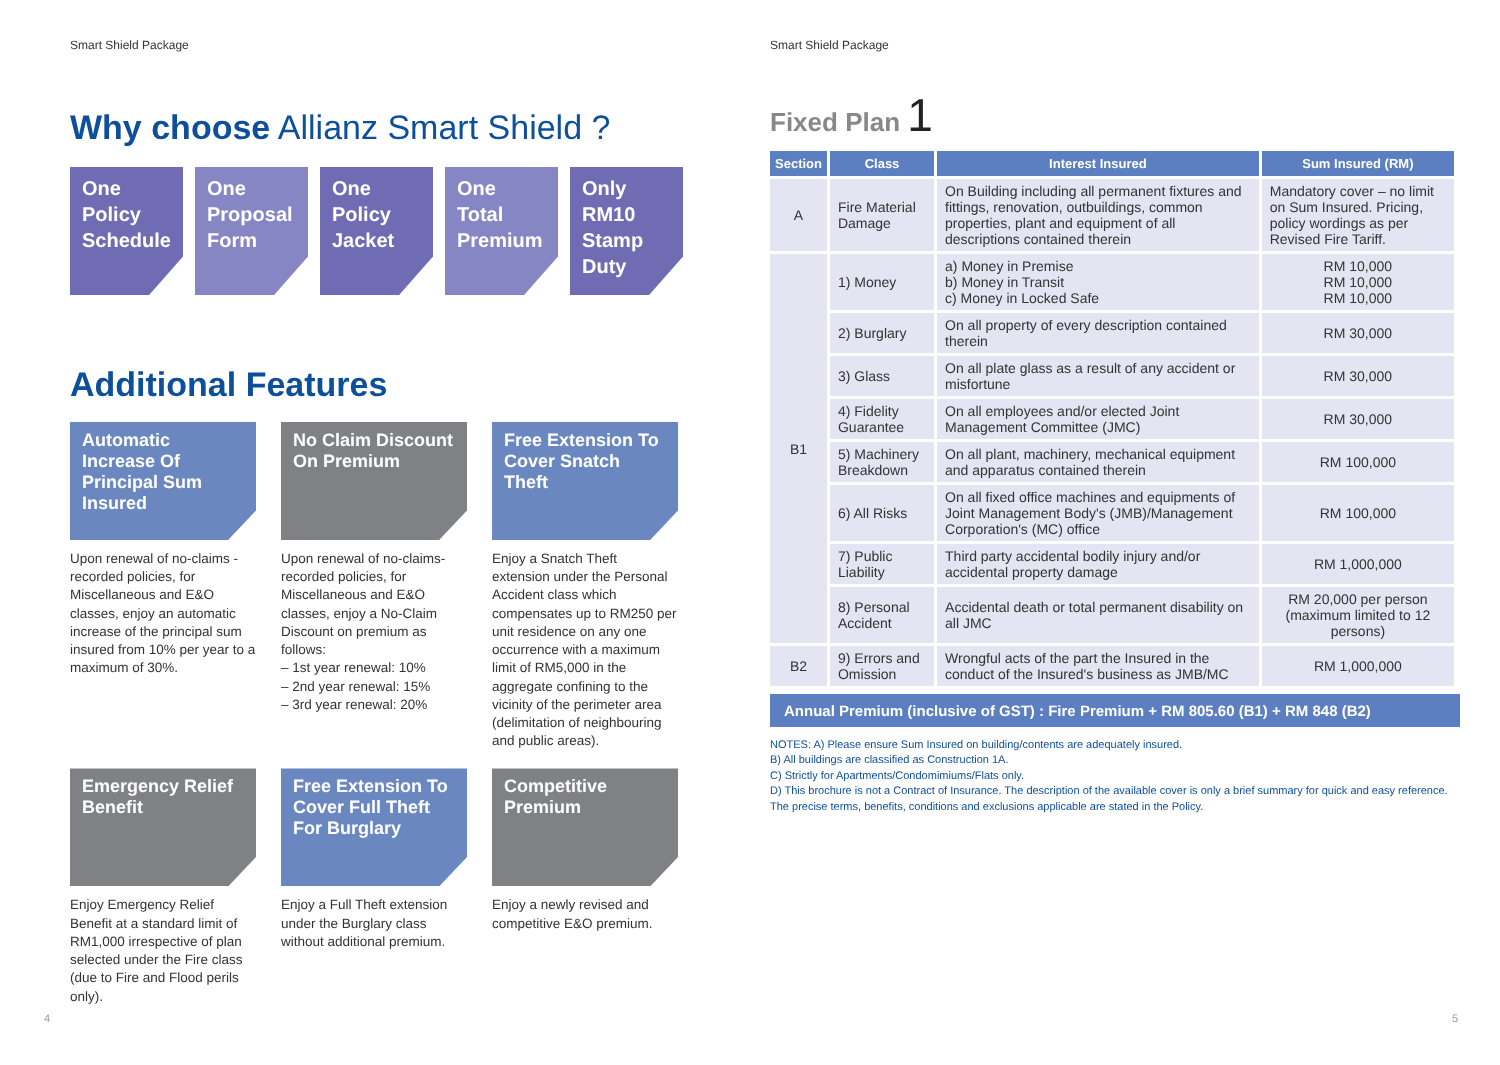Smart Shield Package
Why choose Allianz Smart Shield ?
One Policy Schedule
One Proposal Form
One Policy Jacket
One Total Premium
Only RM10 Stamp Duty
Additional Features
Automatic Increase Of Principal Sum Insured
Upon renewal of no-claims -recorded policies, for Miscellaneous and E&O classes, enjoy an automatic increase of the principal sum insured from 10% per year to a maximum of 30%.
No Claim Discount On Premium
Upon renewal of no-claims-recorded policies, for Miscellaneous and E&O classes, enjoy a No-Claim Discount on premium as follows:
– 1st year renewal: 10%
– 2nd year renewal: 15%
– 3rd year renewal: 20%
Free Extension To Cover Snatch Theft
Enjoy a Snatch Theft extension under the Personal Accident class which compensates up to RM250 per unit residence on any one occurrence with a maximum limit of RM5,000 in the aggregate confining to the vicinity of the perimeter area (delimitation of neighbouring and public areas).
Emergency Relief Benefit
Enjoy Emergency Relief Benefit at a standard limit of RM1,000 irrespective of plan selected under the Fire class (due to Fire and Flood perils only).
Free Extension To Cover Full Theft For Burglary
Enjoy a Full Theft extension under the Burglary class without additional premium.
Competitive Premium
Enjoy a newly revised and competitive E&O premium.
4
Smart Shield Package
Fixed Plan 1
| Section | Class | Interest Insured | Sum Insured (RM) |
| --- | --- | --- | --- |
| A | Fire Material Damage | On Building including all permanent fixtures and fittings, renovation, outbuildings, common properties, plant and equipment of all descriptions contained therein | Mandatory cover – no limit on Sum Insured. Pricing, policy wordings as per Revised Fire Tariff. |
| B1 | 1) Money | a) Money in Premise b) Money in Transit c) Money in Locked Safe | RM 10,000 RM 10,000 RM 10,000 |
| | 2) Burglary | On all property of every description contained therein | RM 30,000 |
| | 3) Glass | On all plate glass as a result of any accident or misfortune | RM 30,000 |
| | 4) Fidelity Guarantee | On all employees and/or elected Joint Management Committee (JMC) | RM 30,000 |
| | 5) Machinery Breakdown | On all plant, machinery, mechanical equipment and apparatus contained therein | RM 100,000 |
| | 6) All Risks | On all fixed office machines and equipments of Joint Management Body's (JMB)/Management Corporation's (MC) office | RM 100,000 |
| | 7) Public Liability | Third party accidental bodily injury and/or accidental property damage | RM 1,000,000 |
| | 8) Personal Accident | Accidental death or total permanent disability on all JMC | RM 20,000 per person (maximum limited to 12 persons) |
| B2 | 9) Errors and Omission | Wrongful acts of the part the Insured in the conduct of the Insured's business as JMB/MC | RM 1,000,000 |
Annual Premium (inclusive of GST) : Fire Premium + RM 805.60 (B1) + RM 848 (B2)
NOTES: A) Please ensure Sum Insured on building/contents are adequately insured.
B) All buildings are classified as Construction 1A.
C) Strictly for Apartments/Condomimiums/Flats only.
D) This brochure is not a Contract of Insurance. The description of the available cover is only a brief summary for quick and easy reference. The precise terms, benefits, conditions and exclusions applicable are stated in the Policy.
5